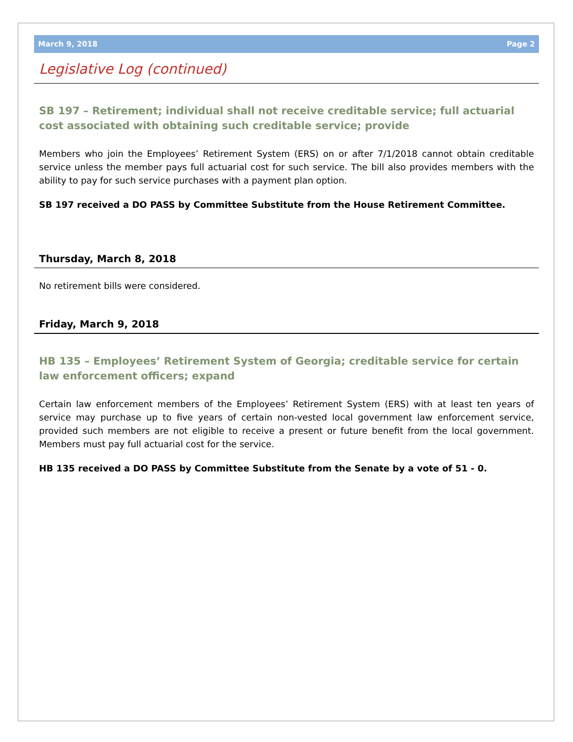March 9, 2018 Page 2
Legislative Log (continued)
SB 197 – Retirement; individual shall not receive creditable service; full actuarial cost associated with obtaining such creditable service; provide
Members who join the Employees’ Retirement System (ERS) on or after 7/1/2018 cannot obtain creditable service unless the member pays full actuarial cost for such service. The bill also provides members with the ability to pay for such service purchases with a payment plan option.
SB 197 received a DO PASS by Committee Substitute from the House Retirement Committee.
Thursday, March 8, 2018
No retirement bills were considered.
Friday, March 9, 2018
HB 135 – Employees’ Retirement System of Georgia; creditable service for certain law enforcement officers; expand
Certain law enforcement members of the Employees’ Retirement System (ERS) with at least ten years of service may purchase up to five years of certain non-vested local government law enforcement service, provided such members are not eligible to receive a present or future benefit from the local government. Members must pay full actuarial cost for the service.
HB 135 received a DO PASS by Committee Substitute from the Senate by a vote of 51 - 0.